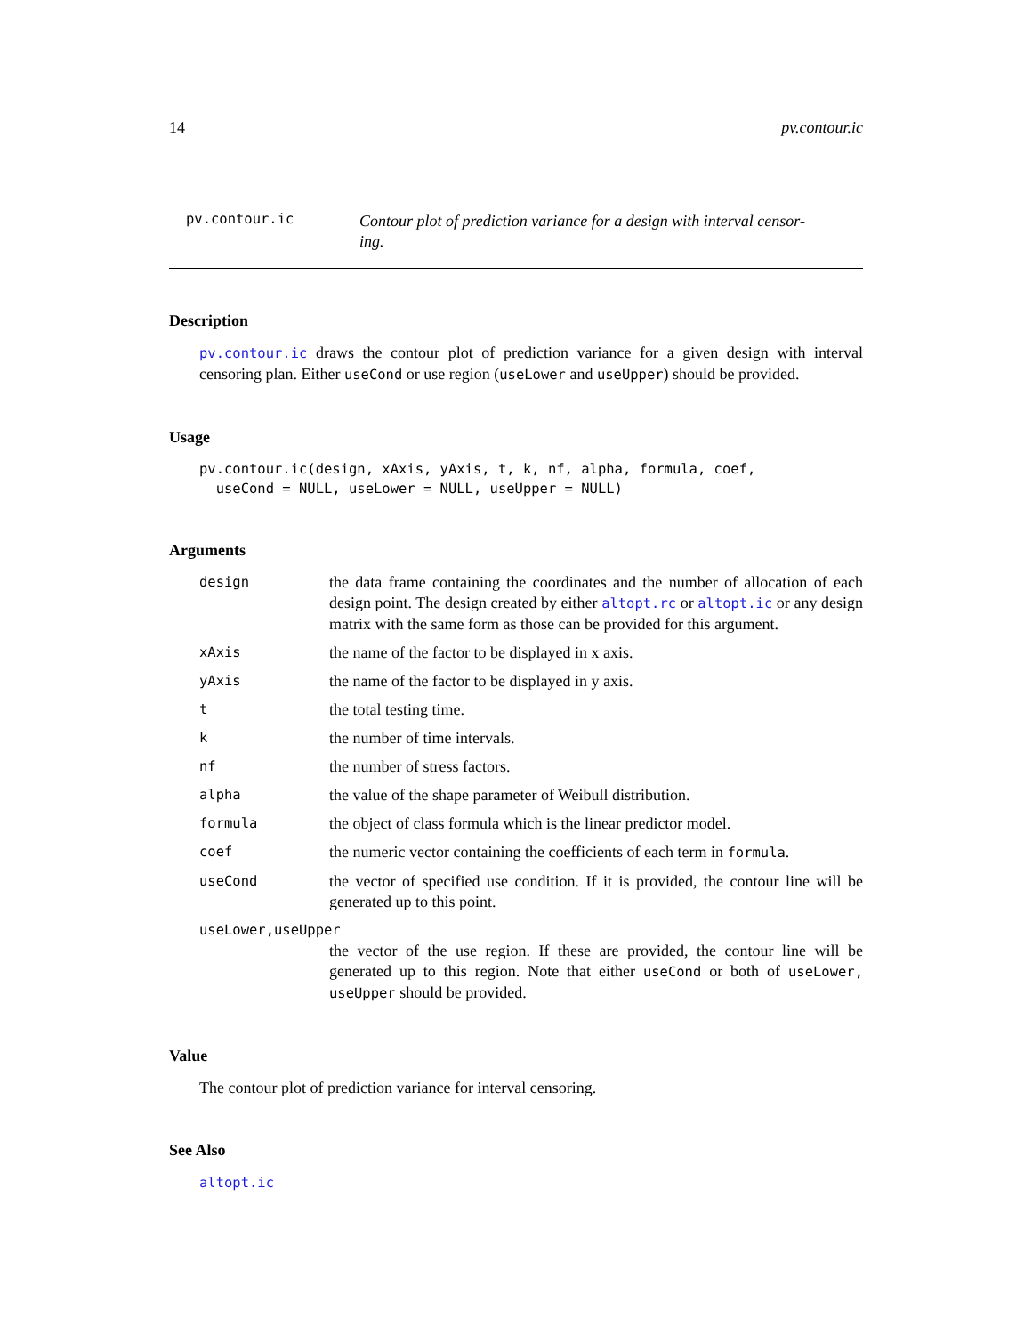14 pv.contour.ic
pv.contour.ic
Contour plot of prediction variance for a design with interval censor-
ing.
Description
pv.contour.ic draws the contour plot of prediction variance for a given design with interval censoring plan. Either useCond or use region (useLower and useUpper) should be provided.
Usage
pv.contour.ic(design, xAxis, yAxis, t, k, nf, alpha, formula, coef,
  useCond = NULL, useLower = NULL, useUpper = NULL)
Arguments
design
the data frame containing the coordinates and the number of allocation of each design point. The design created by either altopt.rc or altopt.ic or any design matrix with the same form as those can be provided for this argument.
xAxis
the name of the factor to be displayed in x axis.
yAxis
the name of the factor to be displayed in y axis.
t
the total testing time.
k
the number of time intervals.
nf
the number of stress factors.
alpha
the value of the shape parameter of Weibull distribution.
formula
the object of class formula which is the linear predictor model.
coef
the numeric vector containing the coefficients of each term in formula.
useCond
the vector of specified use condition. If it is provided, the contour line will be generated up to this point.
useLower,useUpper
the vector of the use region. If these are provided, the contour line will be generated up to this region. Note that either useCond or both of useLower, useUpper should be provided.
Value
The contour plot of prediction variance for interval censoring.
See Also
altopt.ic